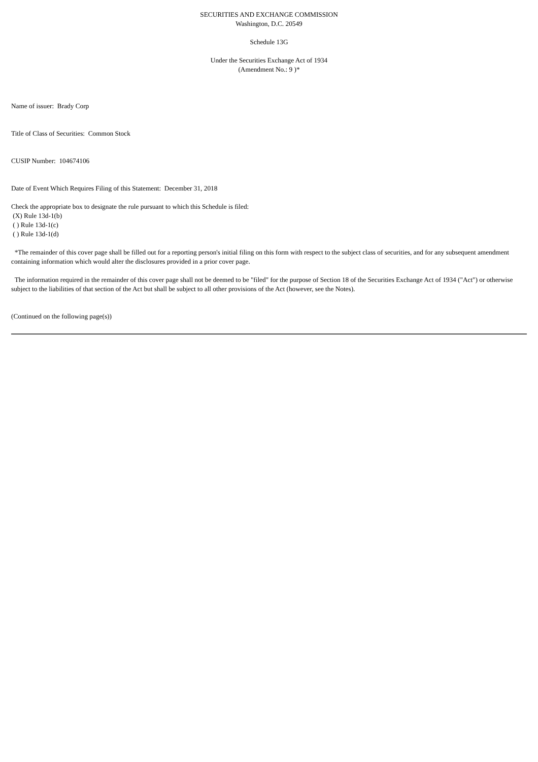SECURITIES AND EXCHANGE COMMISSION
Washington, D.C. 20549
Schedule 13G
Under the Securities Exchange Act of 1934
(Amendment No.: 9 )*
Name of issuer: Brady Corp
Title of Class of Securities: Common Stock
CUSIP Number: 104674106
Date of Event Which Requires Filing of this Statement: December 31, 2018
Check the appropriate box to designate the rule pursuant to which this Schedule is filed:
(X) Rule 13d-1(b)
( ) Rule 13d-1(c)
( ) Rule 13d-1(d)
*The remainder of this cover page shall be filled out for a reporting person's initial filing on this form with respect to the subject class of securities, and for any subsequent amendment containing information which would alter the disclosures provided in a prior cover page.
The information required in the remainder of this cover page shall not be deemed to be "filed" for the purpose of Section 18 of the Securities Exchange Act of 1934 ("Act") or otherwise subject to the liabilities of that section of the Act but shall be subject to all other provisions of the Act (however, see the Notes).
(Continued on the following page(s))